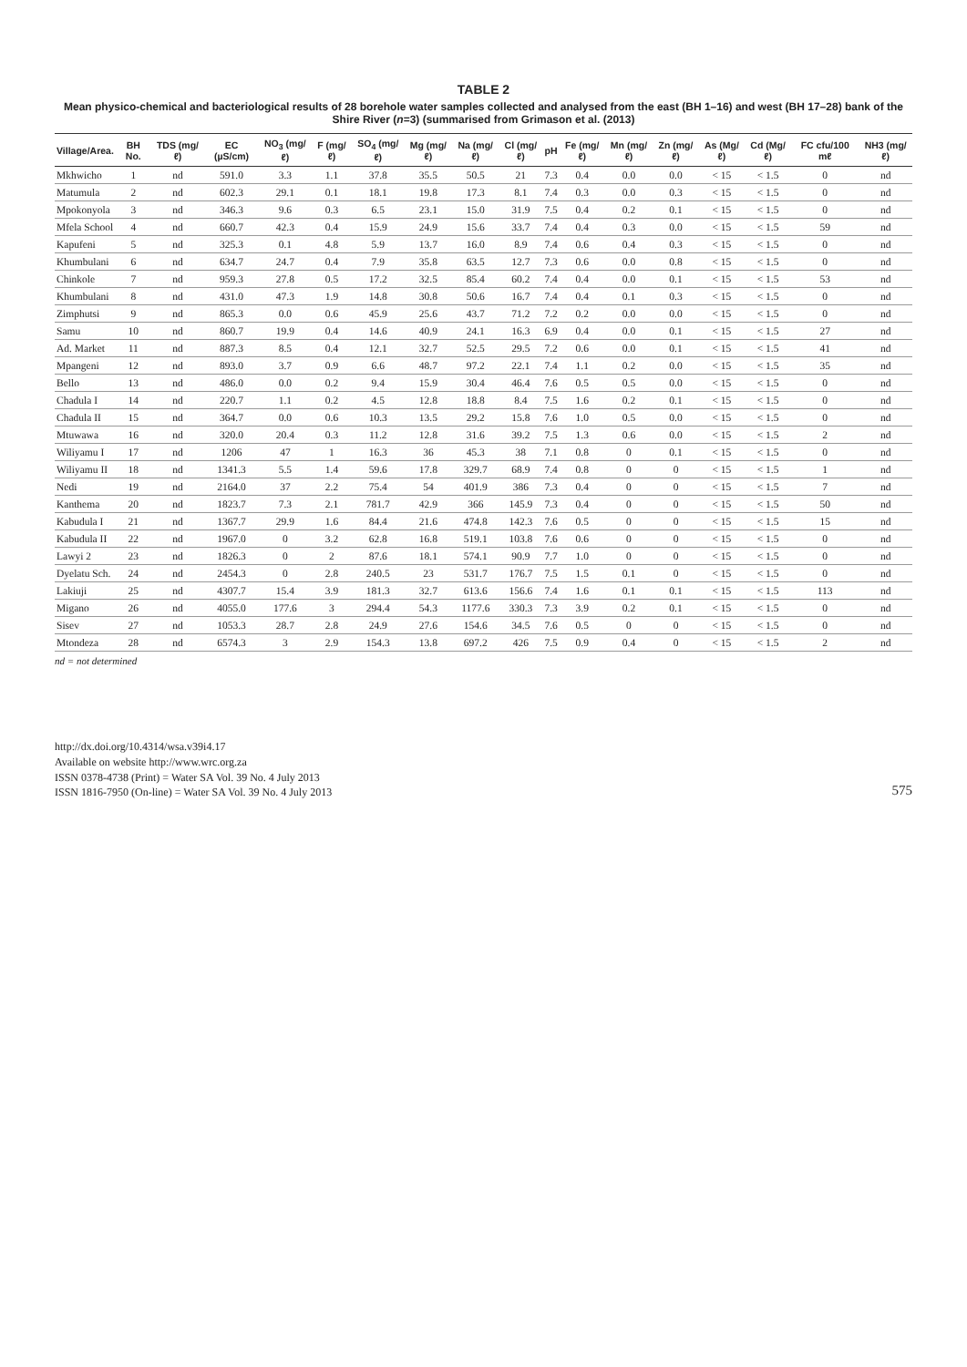TABLE 2
Mean physico-chemical and bacteriological results of 28 borehole water samples collected and analysed from the east (BH 1–16) and west (BH 17–28) bank of the Shire River (n=3) (summarised from Grimason et al. (2013)
| Village/Area. | BH No. | TDS (mg/ℓ) | EC (µS/cm) | NO<sub>3</sub> (mg/ℓ) | F (mg/ℓ) | SO<sub>4</sub> (mg/ℓ) | Mg (mg/ℓ) | Na (mg/ℓ) | Cl (mg/ℓ) | pH | Fe (mg/ℓ) | Mn (mg/ℓ) | Zn (mg/ℓ) | As (Mg/ℓ) | Cd (Mg/ℓ) | FC cfu/100 mℓ | NH3 (mg/ℓ) |
| --- | --- | --- | --- | --- | --- | --- | --- | --- | --- | --- | --- | --- | --- | --- | --- | --- | --- |
| Mkhwicho | 1 | nd | 591.0 | 3.3 | 1.1 | 37.8 | 35.5 | 50.5 | 21 | 7.3 | 0.4 | 0.0 | 0.0 | < 15 | < 1.5 | 0 | nd |
| Matumula | 2 | nd | 602.3 | 29.1 | 0.1 | 18.1 | 19.8 | 17.3 | 8.1 | 7.4 | 0.3 | 0.0 | 0.3 | < 15 | < 1.5 | 0 | nd |
| Mpokonyola | 3 | nd | 346.3 | 9.6 | 0.3 | 6.5 | 23.1 | 15.0 | 31.9 | 7.5 | 0.4 | 0.2 | 0.1 | < 15 | < 1.5 | 0 | nd |
| Mfela School | 4 | nd | 660.7 | 42.3 | 0.4 | 15.9 | 24.9 | 15.6 | 33.7 | 7.4 | 0.4 | 0.3 | 0.0 | < 15 | < 1.5 | 59 | nd |
| Kapufeni | 5 | nd | 325.3 | 0.1 | 4.8 | 5.9 | 13.7 | 16.0 | 8.9 | 7.4 | 0.6 | 0.4 | 0.3 | < 15 | < 1.5 | 0 | nd |
| Khumbulani | 6 | nd | 634.7 | 24.7 | 0.4 | 7.9 | 35.8 | 63.5 | 12.7 | 7.3 | 0.6 | 0.0 | 0.8 | < 15 | < 1.5 | 0 | nd |
| Chinkole | 7 | nd | 959.3 | 27.8 | 0.5 | 17.2 | 32.5 | 85.4 | 60.2 | 7.4 | 0.4 | 0.0 | 0.1 | < 15 | < 1.5 | 53 | nd |
| Khumbulani | 8 | nd | 431.0 | 47.3 | 1.9 | 14.8 | 30.8 | 50.6 | 16.7 | 7.4 | 0.4 | 0.1 | 0.3 | < 15 | < 1.5 | 0 | nd |
| Zimphutsi | 9 | nd | 865.3 | 0.0 | 0.6 | 45.9 | 25.6 | 43.7 | 71.2 | 7.2 | 0.2 | 0.0 | 0.0 | < 15 | < 1.5 | 0 | nd |
| Samu | 10 | nd | 860.7 | 19.9 | 0.4 | 14.6 | 40.9 | 24.1 | 16.3 | 6.9 | 0.4 | 0.0 | 0.1 | < 15 | < 1.5 | 27 | nd |
| Ad. Market | 11 | nd | 887.3 | 8.5 | 0.4 | 12.1 | 32.7 | 52.5 | 29.5 | 7.2 | 0.6 | 0.0 | 0.1 | < 15 | < 1.5 | 41 | nd |
| Mpangeni | 12 | nd | 893.0 | 3.7 | 0.9 | 6.6 | 48.7 | 97.2 | 22.1 | 7.4 | 1.1 | 0.2 | 0.0 | < 15 | < 1.5 | 35 | nd |
| Bello | 13 | nd | 486.0 | 0.0 | 0.2 | 9.4 | 15.9 | 30.4 | 46.4 | 7.6 | 0.5 | 0.5 | 0.0 | < 15 | < 1.5 | 0 | nd |
| Chadula I | 14 | nd | 220.7 | 1.1 | 0.2 | 4.5 | 12.8 | 18.8 | 8.4 | 7.5 | 1.6 | 0.2 | 0.1 | < 15 | < 1.5 | 0 | nd |
| Chadula II | 15 | nd | 364.7 | 0.0 | 0.6 | 10.3 | 13.5 | 29.2 | 15.8 | 7.6 | 1.0 | 0.5 | 0.0 | < 15 | < 1.5 | 0 | nd |
| Mtuwawa | 16 | nd | 320.0 | 20.4 | 0.3 | 11.2 | 12.8 | 31.6 | 39.2 | 7.5 | 1.3 | 0.6 | 0.0 | < 15 | < 1.5 | 2 | nd |
| Wiliyamu I | 17 | nd | 1206 | 47 | 1 | 16.3 | 36 | 45.3 | 38 | 7.1 | 0.8 | 0 | 0.1 | < 15 | < 1.5 | 0 | nd |
| Wiliyamu II | 18 | nd | 1341.3 | 5.5 | 1.4 | 59.6 | 17.8 | 329.7 | 68.9 | 7.4 | 0.8 | 0 | 0 | < 15 | < 1.5 | 1 | nd |
| Nedi | 19 | nd | 2164.0 | 37 | 2.2 | 75.4 | 54 | 401.9 | 386 | 7.3 | 0.4 | 0 | 0 | < 15 | < 1.5 | 7 | nd |
| Kanthema | 20 | nd | 1823.7 | 7.3 | 2.1 | 781.7 | 42.9 | 366 | 145.9 | 7.3 | 0.4 | 0 | 0 | < 15 | < 1.5 | 50 | nd |
| Kabudula I | 21 | nd | 1367.7 | 29.9 | 1.6 | 84.4 | 21.6 | 474.8 | 142.3 | 7.6 | 0.5 | 0 | 0 | < 15 | < 1.5 | 15 | nd |
| Kabudula II | 22 | nd | 1967.0 | 0 | 3.2 | 62.8 | 16.8 | 519.1 | 103.8 | 7.6 | 0.6 | 0 | 0 | < 15 | < 1.5 | 0 | nd |
| Lawyi 2 | 23 | nd | 1826.3 | 0 | 2 | 87.6 | 18.1 | 574.1 | 90.9 | 7.7 | 1.0 | 0 | 0 | < 15 | < 1.5 | 0 | nd |
| Dyelatu Sch. | 24 | nd | 2454.3 | 0 | 2.8 | 240.5 | 23 | 531.7 | 176.7 | 7.5 | 1.5 | 0.1 | 0 | < 15 | < 1.5 | 0 | nd |
| Lakiuji | 25 | nd | 4307.7 | 15.4 | 3.9 | 181.3 | 32.7 | 613.6 | 156.6 | 7.4 | 1.6 | 0.1 | 0.1 | < 15 | < 1.5 | 113 | nd |
| Migano | 26 | nd | 4055.0 | 177.6 | 3 | 294.4 | 54.3 | 1177.6 | 330.3 | 7.3 | 3.9 | 0.2 | 0.1 | < 15 | < 1.5 | 0 | nd |
| Sisev | 27 | nd | 1053.3 | 28.7 | 2.8 | 24.9 | 27.6 | 154.6 | 34.5 | 7.6 | 0.5 | 0 | 0 | < 15 | < 1.5 | 0 | nd |
| Mtondeza | 28 | nd | 6574.3 | 3 | 2.9 | 154.3 | 13.8 | 697.2 | 426 | 7.5 | 0.9 | 0.4 | 0 | < 15 | < 1.5 | 2 | nd |
nd = not determined
http://dx.doi.org/10.4314/wsa.v39i4.17
Available on website http://www.wrc.org.za
ISSN 0378-4738 (Print) = Water SA Vol. 39 No. 4 July 2013
ISSN 1816-7950 (On-line) = Water SA Vol. 39 No. 4 July 2013
575